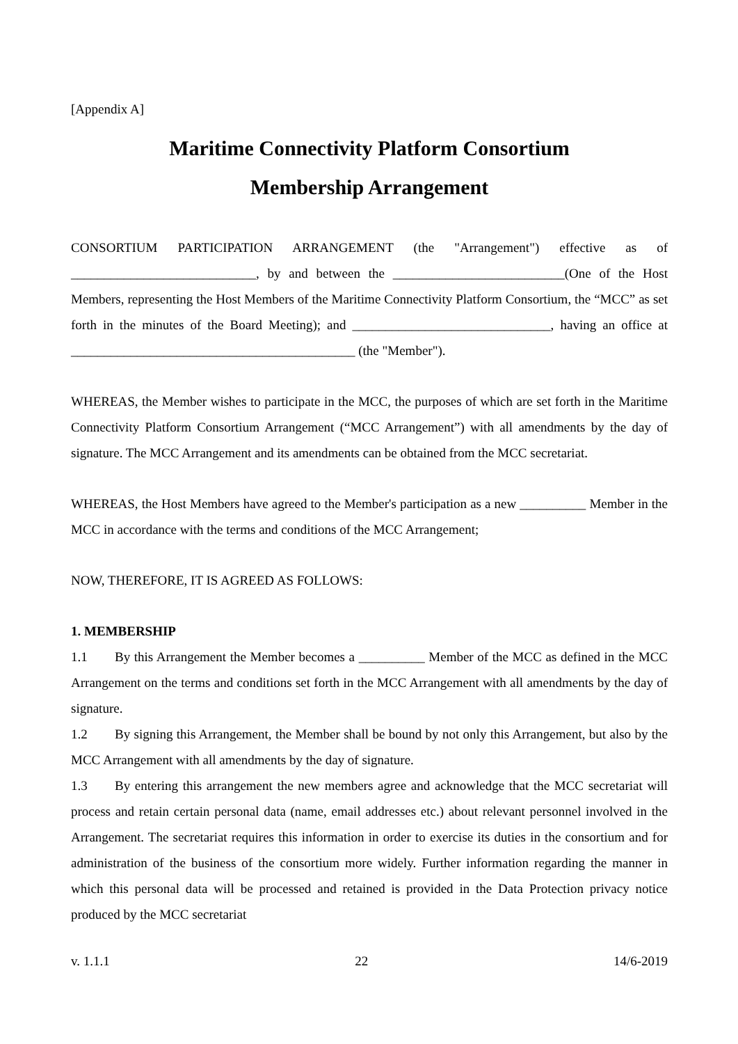[Appendix A]
Maritime Connectivity Platform Consortium
Membership Arrangement
CONSORTIUM PARTICIPATION ARRANGEMENT (the "Arrangement") effective as of ____________________________, by and between the __________________________(One of the Host Members, representing the Host Members of the Maritime Connectivity Platform Consortium, the “MCC” as set forth in the minutes of the Board Meeting); and ______________________________, having an office at ___________________________________________ (the "Member").
WHEREAS, the Member wishes to participate in the MCC, the purposes of which are set forth in the Maritime Connectivity Platform Consortium Arrangement (“MCC Arrangement”) with all amendments by the day of signature. The MCC Arrangement and its amendments can be obtained from the MCC secretariat.
WHEREAS, the Host Members have agreed to the Member's participation as a new __________ Member in the MCC in accordance with the terms and conditions of the MCC Arrangement;
NOW, THEREFORE, IT IS AGREED AS FOLLOWS:
1. MEMBERSHIP
1.1 By this Arrangement the Member becomes a __________ Member of the MCC as defined in the MCC Arrangement on the terms and conditions set forth in the MCC Arrangement with all amendments by the day of signature.
1.2 By signing this Arrangement, the Member shall be bound by not only this Arrangement, but also by the MCC Arrangement with all amendments by the day of signature.
1.3 By entering this arrangement the new members agree and acknowledge that the MCC secretariat will process and retain certain personal data (name, email addresses etc.) about relevant personnel involved in the Arrangement. The secretariat requires this information in order to exercise its duties in the consortium and for administration of the business of the consortium more widely. Further information regarding the manner in which this personal data will be processed and retained is provided in the Data Protection privacy notice produced by the MCC secretariat
v. 1.1.1 22 14/6-2019